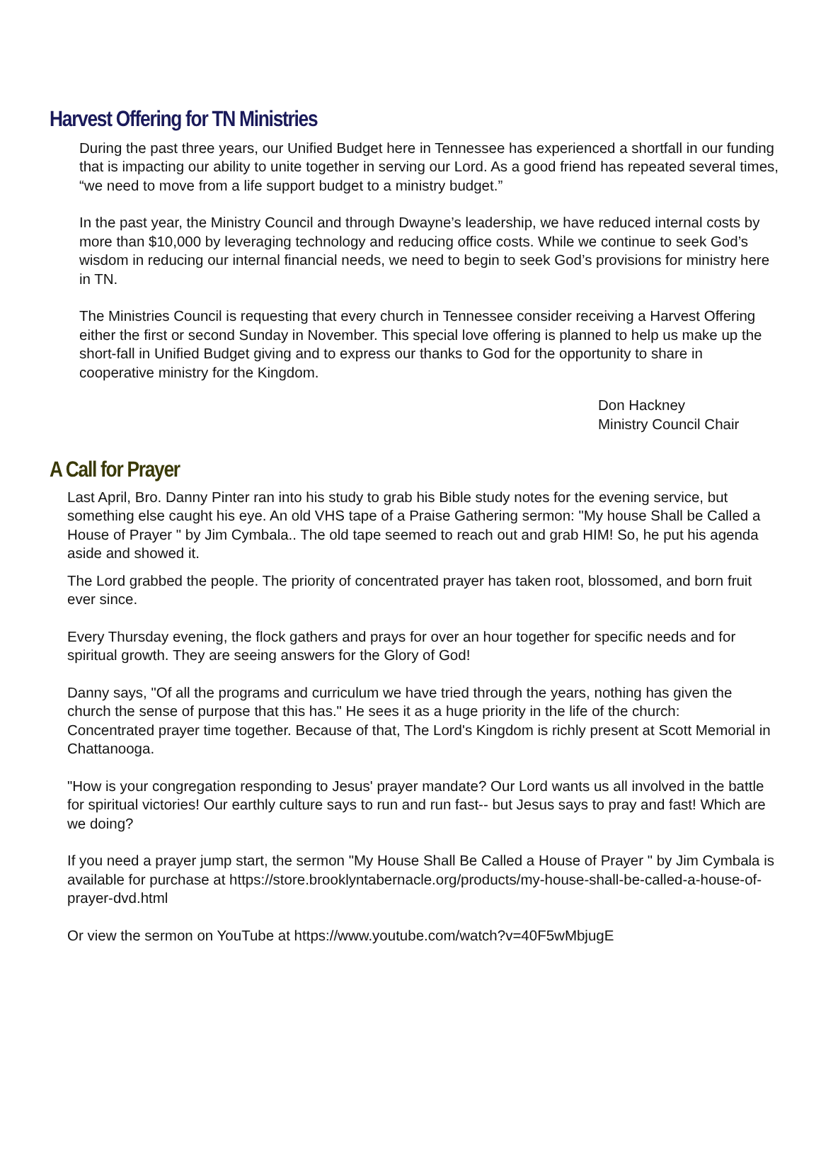Harvest Offering for TN Ministries
During the past three years, our Unified Budget here in Tennessee has experienced a shortfall in our funding that is impacting our ability to unite together in serving our Lord. As a good friend has repeated several times, “we need to move from a life support budget to a ministry budget.”
In the past year, the Ministry Council and through Dwayne’s leadership, we have reduced internal costs by more than $10,000 by leveraging technology and reducing office costs. While we continue to seek God’s wisdom in reducing our internal financial needs, we need to begin to seek God’s provisions for ministry here in TN.
The Ministries Council is requesting that every church in Tennessee consider receiving a Harvest Offering either the first or second Sunday in November. This special love offering is planned to help us make up the short-fall in Unified Budget giving and to express our thanks to God for the opportunity to share in cooperative ministry for the Kingdom.
Don Hackney
Ministry Council Chair
A Call for Prayer
Last April, Bro. Danny Pinter ran into his study to grab his Bible study notes for the evening service, but something else caught his eye. An old VHS tape of a Praise Gathering sermon: "My house Shall be Called a House of Prayer " by Jim Cymbala.. The old tape seemed to reach out and grab HIM! So, he put his agenda aside and showed it.
The Lord grabbed the people. The priority of concentrated prayer has taken root, blossomed, and born fruit ever since.
Every Thursday evening, the flock gathers and prays for over an hour together for specific needs and for spiritual growth. They are seeing answers for the Glory of God!
Danny says, "Of all the programs and curriculum we have tried through the years, nothing has given the church the sense of purpose that this has." He sees it as a huge priority in the life of the church:
Concentrated prayer time together. Because of that, The Lord's Kingdom is richly present at Scott Memorial in Chattanooga.
"How is your congregation responding to Jesus' prayer mandate? Our Lord wants us all involved in the battle for spiritual victories! Our earthly culture says to run and run fast-- but Jesus says to pray and fast! Which are we doing?
If you need a prayer jump start, the sermon "My House Shall Be Called a House of Prayer " by Jim Cymbala is available for purchase at https://store.brooklyntabernacle.org/products/my-house-shall-be-called-a-house-of-prayer-dvd.html
Or view the sermon on YouTube at https://www.youtube.com/watch?v=40F5wMbjugE